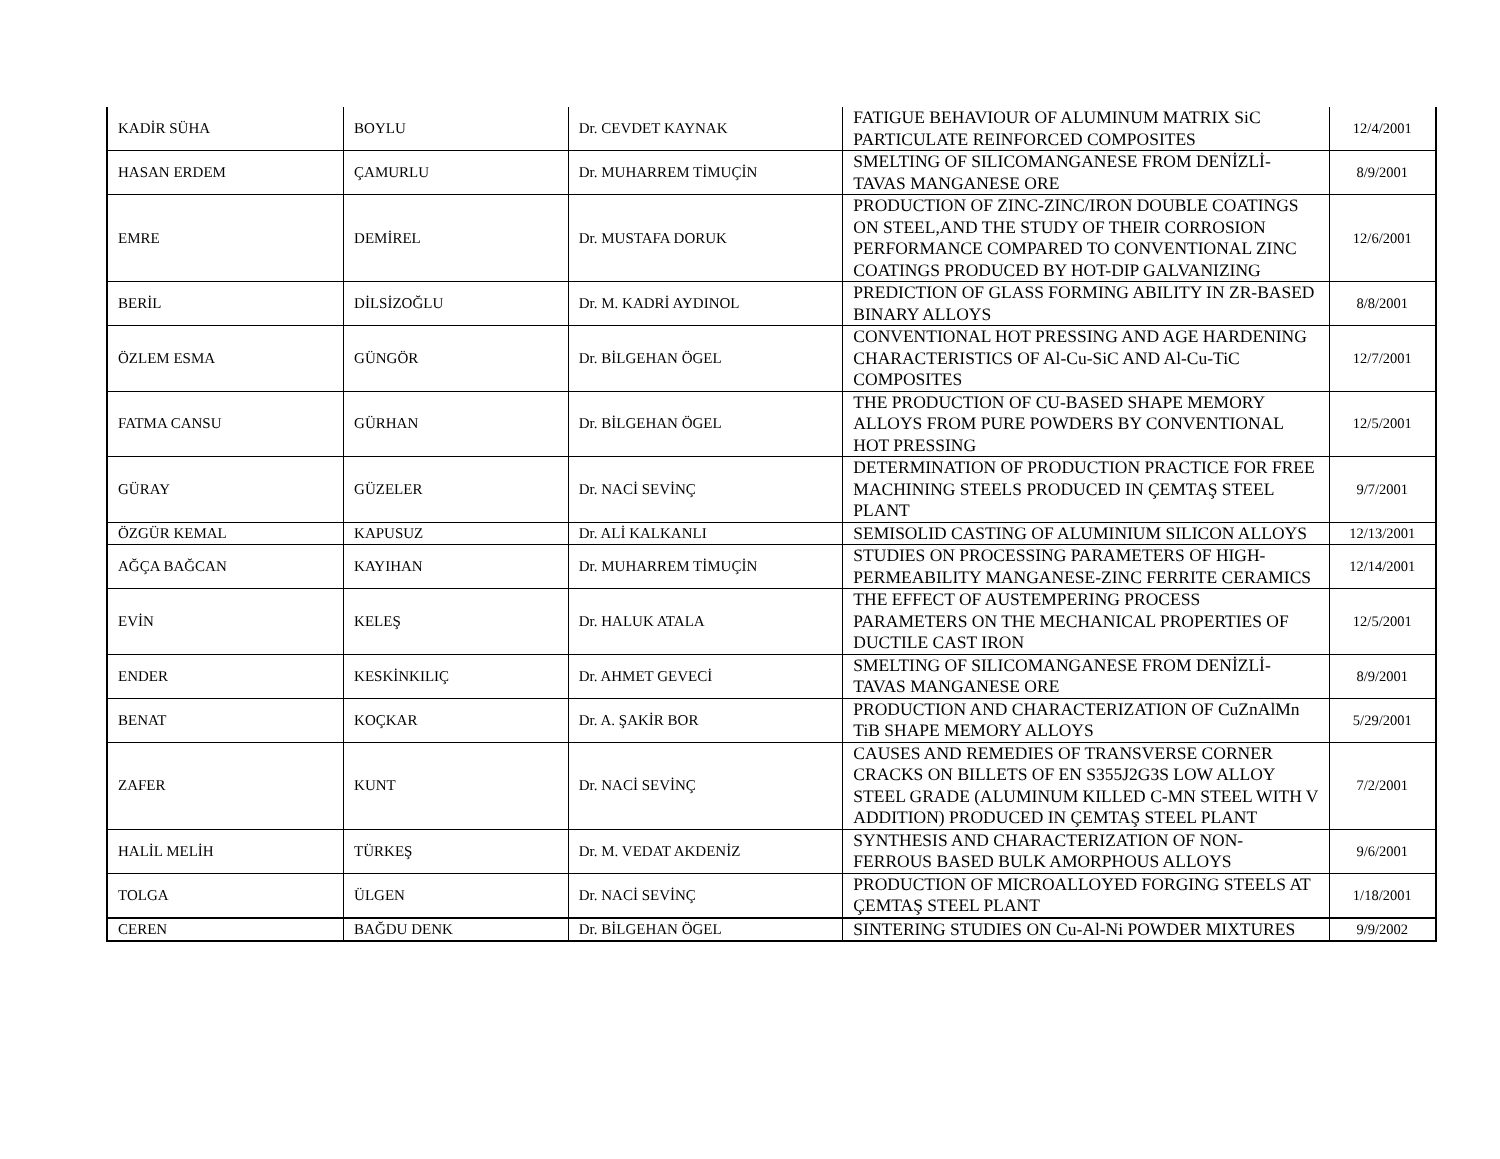| KADİR SÜHA | BOYLU | Dr. CEVDET KAYNAK | FATIGUE BEHAVIOUR OF ALUMINUM MATRIX SiC PARTICULATE REINFORCED COMPOSITES | 12/4/2001 |
| HASAN ERDEM | ÇAMURLU | Dr. MUHARREM TİMUÇİN | SMELTING OF SILICOMANGANESE FROM DENİZLİ-TAVAS MANGANESE ORE | 8/9/2001 |
| EMRE | DEMİREL | Dr. MUSTAFA DORUK | PRODUCTION OF ZINC-ZINC/IRON DOUBLE COATINGS ON STEEL,AND THE STUDY OF THEIR CORROSION PERFORMANCE COMPARED TO CONVENTIONAL ZINC COATINGS PRODUCED BY HOT-DIP GALVANIZING | 12/6/2001 |
| BERİL | DİLSİZOĞLU | Dr. M. KADRİ AYDINOL | PREDICTION OF GLASS FORMING ABILITY IN ZR-BASED BINARY ALLOYS | 8/8/2001 |
| ÖZLEM ESMA | GÜNGÖR | Dr. BİLGEHAN ÖGEL | CONVENTIONAL HOT PRESSING AND AGE HARDENING CHARACTERISTICS OF Al-Cu-SiC AND Al-Cu-TiC COMPOSITES | 12/7/2001 |
| FATMA CANSU | GÜRHAN | Dr. BİLGEHAN ÖGEL | THE PRODUCTION OF CU-BASED SHAPE MEMORY ALLOYS FROM PURE POWDERS BY CONVENTIONAL HOT PRESSING | 12/5/2001 |
| GÜRAY | GÜZELER | Dr. NACİ SEVİNÇ | DETERMINATION OF PRODUCTION PRACTICE FOR FREE MACHINING STEELS PRODUCED IN ÇEMTAŞ STEEL PLANT | 9/7/2001 |
| ÖZGÜR KEMAL | KAPUSUZ | Dr. ALİ KALKANLI | SEMISOLID CASTING OF ALUMINIUM SILICON ALLOYS | 12/13/2001 |
| AĞÇA BAĞCAN | KAYIHAN | Dr. MUHARREM TİMUÇİN | STUDIES ON PROCESSING PARAMETERS OF HIGH-PERMEABILITY MANGANESE-ZINC FERRITE CERAMICS | 12/14/2001 |
| EVİN | KELEŞ | Dr. HALUK ATALA | THE EFFECT OF AUSTEMPERING PROCESS PARAMETERS ON THE MECHANICAL PROPERTIES OF DUCTILE CAST IRON | 12/5/2001 |
| ENDER | KESKİNKILIÇ | Dr. AHMET GEVECİ | SMELTING OF SILICOMANGANESE FROM DENİZLİ-TAVAS MANGANESE ORE | 8/9/2001 |
| BENAT | KOÇKAR | Dr. A. ŞAKİR BOR | PRODUCTION AND CHARACTERIZATION OF CuZnAlMn TiB SHAPE MEMORY ALLOYS | 5/29/2001 |
| ZAFER | KUNT | Dr. NACİ SEVİNÇ | CAUSES AND REMEDIES OF TRANSVERSE CORNER CRACKS ON BILLETS OF EN S355J2G3S LOW ALLOY STEEL GRADE (ALUMINUM KILLED C-MN STEEL WITH V ADDITION) PRODUCED IN ÇEMTAŞ STEEL PLANT | 7/2/2001 |
| HALİL MELİH | TÜRKEŞ | Dr. M. VEDAT AKDENİZ | SYNTHESIS AND CHARACTERIZATION OF NON-FERROUS BASED BULK AMORPHOUS ALLOYS | 9/6/2001 |
| TOLGA | ÜLGEN | Dr. NACİ SEVİNÇ | PRODUCTION OF MICROALLOYED FORGING STEELS AT ÇEMTAŞ STEEL PLANT | 1/18/2001 |
| CEREN | BAĞDU DENK | Dr. BİLGEHAN ÖGEL | SINTERING STUDIES ON Cu-Al-Ni POWDER MIXTURES | 9/9/2002 |